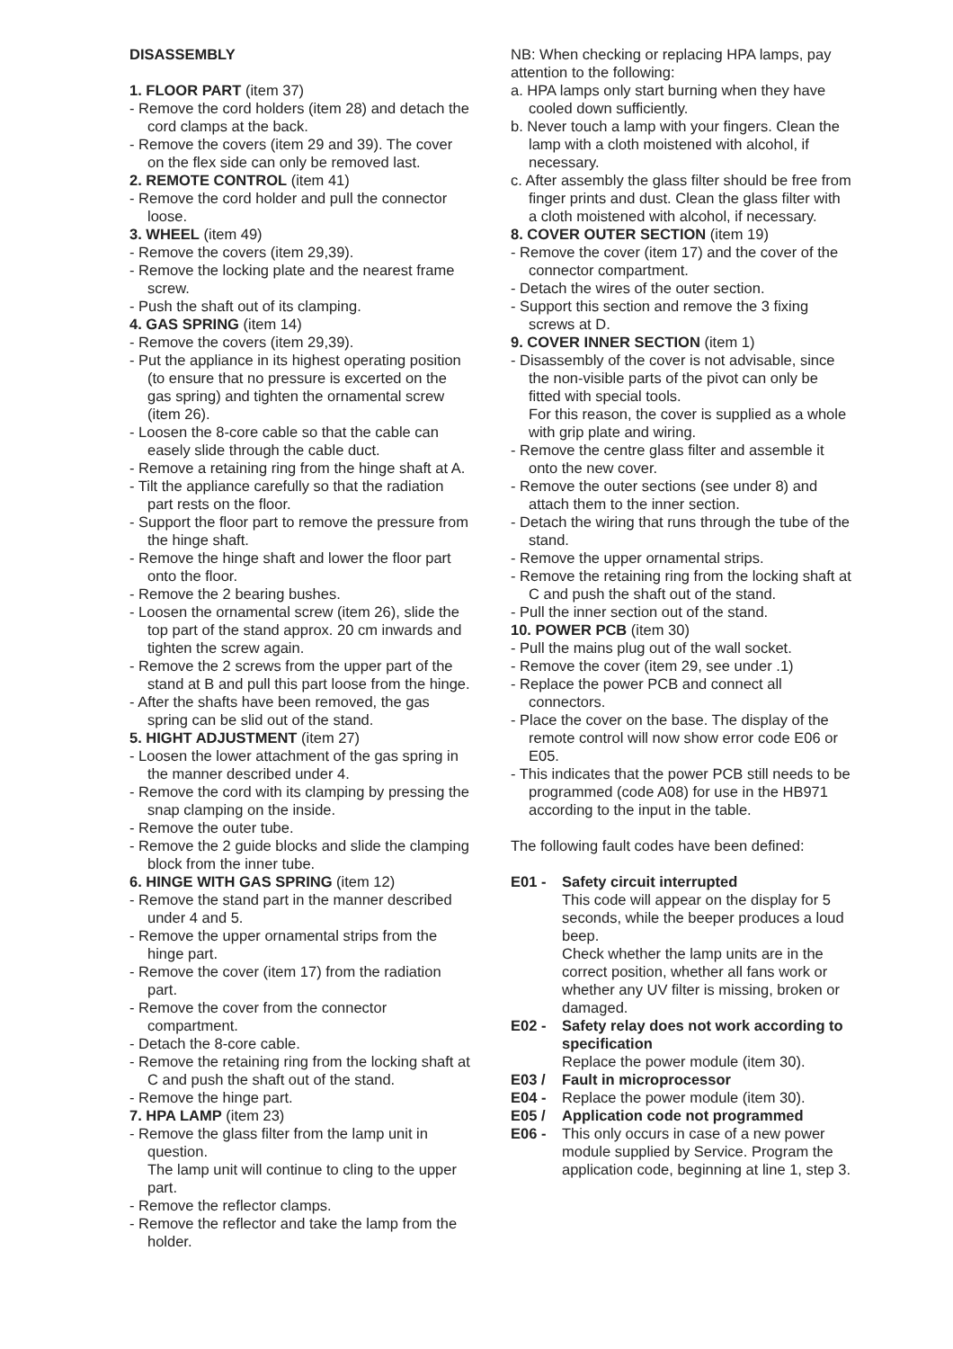DISASSEMBLY
1. FLOOR PART (item 37)
- Remove the cord holders (item 28) and detach the cord clamps at the back.
- Remove the covers (item 29 and 39). The cover on the flex side can only be removed last.
2. REMOTE CONTROL (item 41)
- Remove the cord holder and pull the connector loose.
3. WHEEL (item 49)
- Remove the covers (item 29,39).
- Remove the locking plate and the nearest frame screw.
- Push the shaft out of its clamping.
4. GAS SPRING (item 14)
- Remove the covers (item 29,39).
- Put the appliance in its highest operating position (to ensure that no pressure is excerted on the gas spring) and tighten the ornamental screw (item 26).
- Loosen the 8-core cable so that the cable can easely slide through the cable duct.
- Remove a retaining ring from the hinge shaft at A.
- Tilt the appliance carefully so that the radiation part rests on the floor.
- Support the floor part to remove the pressure from the hinge shaft.
- Remove the hinge shaft and lower the floor part onto the floor.
- Remove the 2 bearing bushes.
- Loosen the ornamental screw (item 26), slide the top part of the stand approx. 20 cm inwards and tighten the screw again.
- Remove the 2 screws from the upper part of the stand at B and pull this part loose from the hinge.
- After the shafts have been removed, the gas spring can be slid out of the stand.
5. HIGHT ADJUSTMENT (item 27)
- Loosen the lower attachment of the gas spring in the manner described under 4.
- Remove the cord with its clamping by pressing the snap clamping on the inside.
- Remove the outer tube.
- Remove the 2 guide blocks and slide the clamping block from the inner tube.
6. HINGE WITH GAS SPRING (item 12)
- Remove the stand part in the manner described under 4 and 5.
- Remove the upper ornamental strips from the hinge part.
- Remove the cover (item 17) from the radiation part.
- Remove the cover from the connector compartment.
- Detach the 8-core cable.
- Remove the retaining ring from the locking shaft at C and push the shaft out of the stand.
- Remove the hinge part.
7. HPA LAMP (item 23)
- Remove the glass filter from the lamp unit in question.
The lamp unit will continue to cling to the upper part.
- Remove the reflector clamps.
- Remove the reflector and take the lamp from the holder.
NB: When checking or replacing HPA lamps, pay attention to the following:
a. HPA lamps only start burning when they have cooled down sufficiently.
b. Never touch a lamp with your fingers. Clean the lamp with a cloth moistened with alcohol, if necessary.
c. After assembly the glass filter should be free from finger prints and dust. Clean the glass filter with a cloth moistened with alcohol, if necessary.
8. COVER OUTER SECTION (item 19)
- Remove the cover (item 17) and the cover of the connector compartment.
- Detach the wires of the outer section.
- Support this section and remove the 3 fixing screws at D.
9. COVER INNER SECTION (item 1)
- Disassembly of the cover is not advisable, since the non-visible parts of the pivot can only be fitted with special tools.
For this reason, the cover is supplied as a whole with grip plate and wiring.
- Remove the centre glass filter and assemble it onto the new cover.
- Remove the outer sections (see under 8) and attach them to the inner section.
- Detach the wiring that runs through the tube of the stand.
- Remove the upper ornamental strips.
- Remove the retaining ring from the locking shaft at C and push the shaft out of the stand.
- Pull the inner section out of the stand.
10. POWER PCB (item 30)
- Pull the mains plug out of the wall socket.
- Remove the cover (item 29, see under .1)
- Replace the power PCB and connect all connectors.
- Place the cover on the base. The display of the remote control will now show error code E06 or E05.
- This indicates that the power PCB still needs to be programmed (code A08) for use in the HB971 according to the input in the table.
The following fault codes have been defined:
E01 - Safety circuit interrupted
This code will appear on the display for 5 seconds, while the beeper produces a loud beep.
Check whether the lamp units are in the correct position, whether all fans work or whether any UV filter is missing, broken or damaged.
E02 - Safety relay does not work according to specification
Replace the power module (item 30).
E03 / Fault in microprocessor
E04 - Replace the power module (item 30).
E05 / Application code not programmed
E06 - This only occurs in case of a new power module supplied by Service. Program the application code, beginning at line 1, step 3.